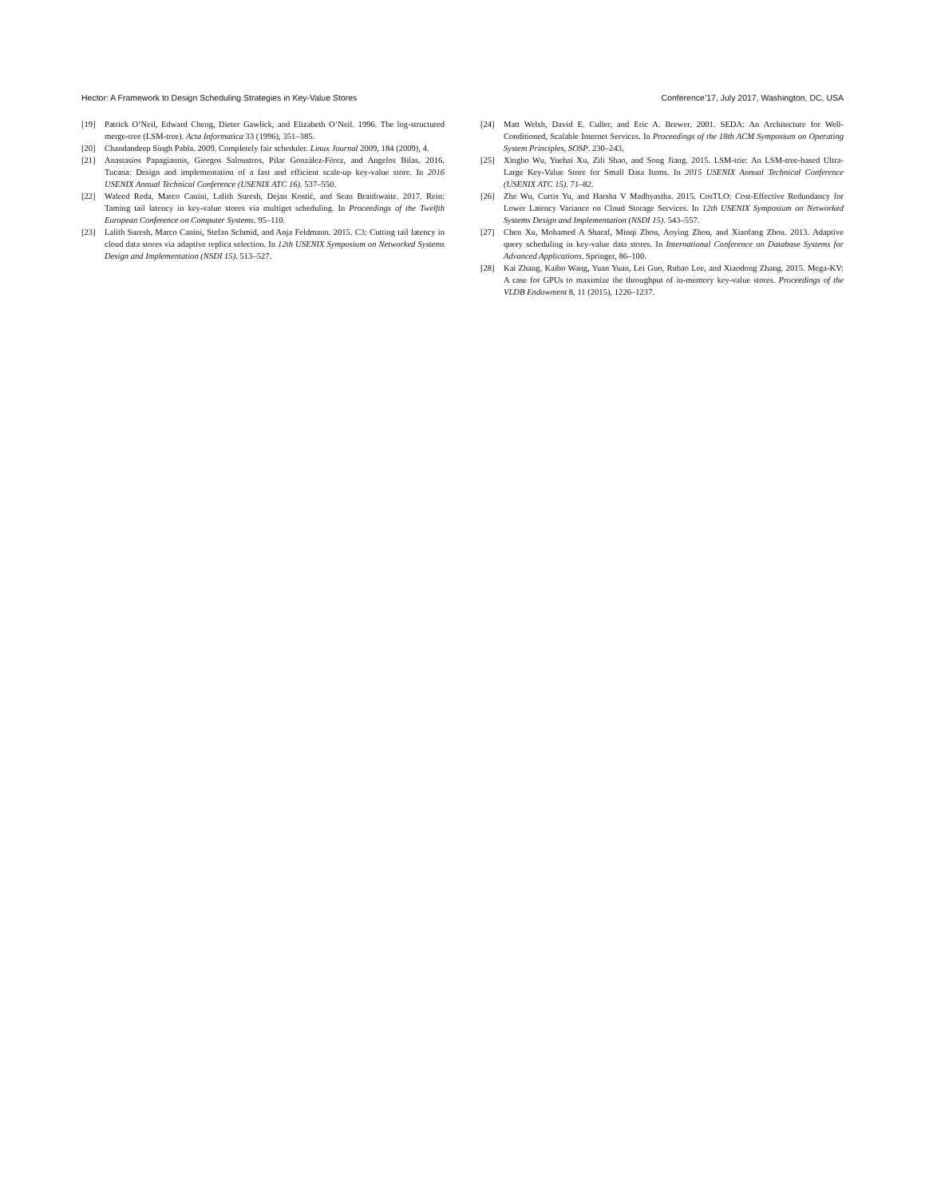Hector: A Framework to Design Scheduling Strategies in Key-Value Stores Conference’17, July 2017, Washington, DC, USA
[19] Patrick O’Neil, Edward Cheng, Dieter Gawlick, and Elizabeth O’Neil. 1996. The log-structured merge-tree (LSM-tree). Acta Informatica 33 (1996), 351–385.
[20] Chandandeep Singh Pabla. 2009. Completely fair scheduler. Linux Journal 2009, 184 (2009), 4.
[21] Anastasios Papagiannis, Giorgos Saloustros, Pilar González-Férez, and Angelos Bilas. 2016. Tucana: Design and implementation of a fast and efficient scale-up key-value store. In 2016 USENIX Annual Technical Conference (USENIX ATC 16). 537–550.
[22] Waleed Reda, Marco Canini, Lalith Suresh, Dejan Kostić, and Sean Braithwaite. 2017. Rein: Taming tail latency in key-value stores via multiget scheduling. In Proceedings of the Twelfth European Conference on Computer Systems. 95–110.
[23] Lalith Suresh, Marco Canini, Stefan Schmid, and Anja Feldmann. 2015. C3: Cutting tail latency in cloud data stores via adaptive replica selection. In 12th USENIX Symposium on Networked Systems Design and Implementation (NSDI 15). 513–527.
[24] Matt Welsh, David E. Culler, and Eric A. Brewer. 2001. SEDA: An Architecture for Well-Conditioned, Scalable Internet Services. In Proceedings of the 18th ACM Symposium on Operating System Principles, SOSP. 230–243.
[25] Xingbo Wu, Yuehai Xu, Zili Shao, and Song Jiang. 2015. LSM-trie: An LSM-tree-based Ultra-Large Key-Value Store for Small Data Items. In 2015 USENIX Annual Technical Conference (USENIX ATC 15). 71–82.
[26] Zhe Wu, Curtis Yu, and Harsha V Madhyastha. 2015. CosTLO: Cost-Effective Redundancy for Lower Latency Variance on Cloud Storage Services. In 12th USENIX Symposium on Networked Systems Design and Implementation (NSDI 15). 543–557.
[27] Chen Xu, Mohamed A Sharaf, Minqi Zhou, Aoying Zhou, and Xiaofang Zhou. 2013. Adaptive query scheduling in key-value data stores. In International Conference on Database Systems for Advanced Applications. Springer, 86–100.
[28] Kai Zhang, Kaibo Wang, Yuan Yuan, Lei Guo, Rubao Lee, and Xiaodong Zhang. 2015. Mega-KV: A case for GPUs to maximize the throughput of in-memory key-value stores. Proceedings of the VLDB Endowment 8, 11 (2015), 1226–1237.